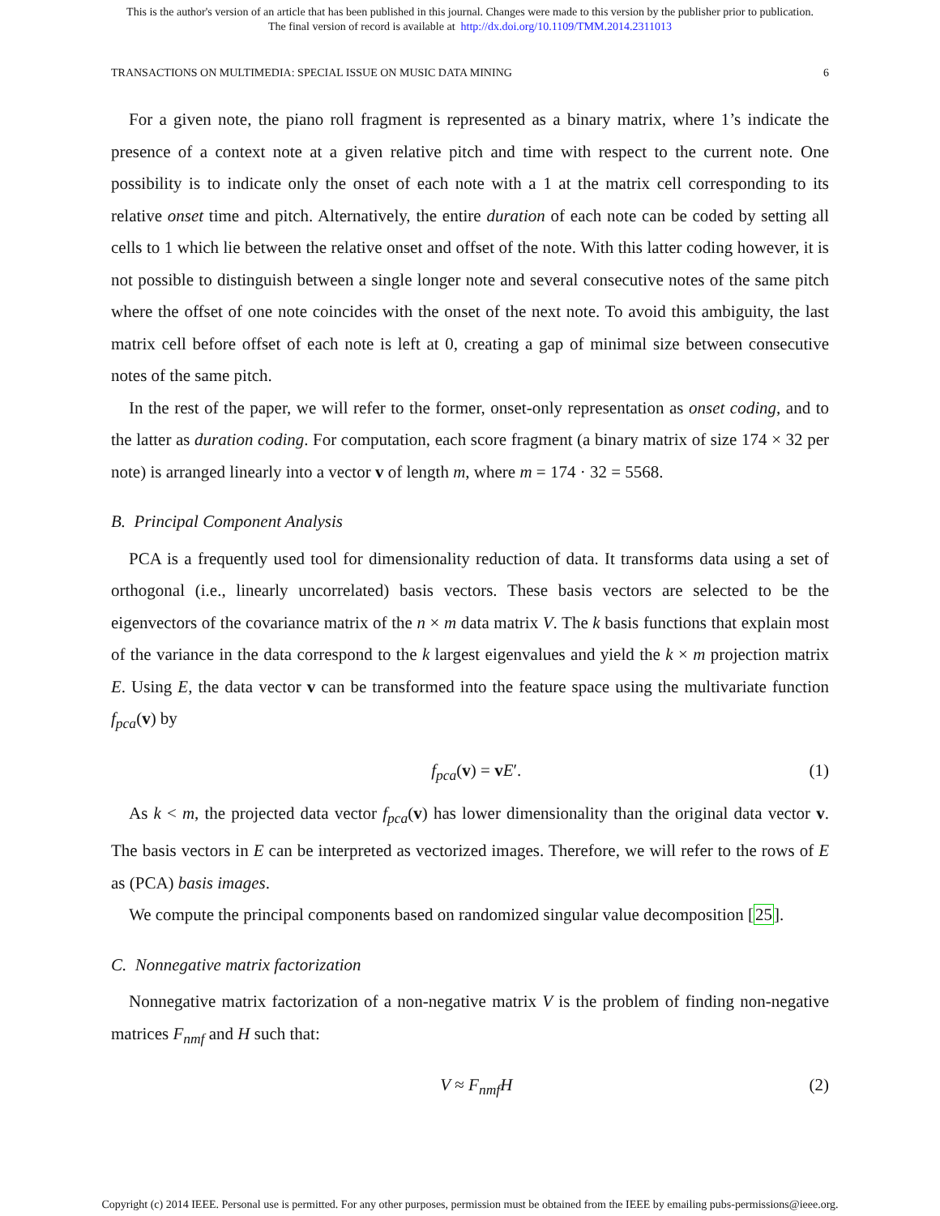This is the author's version of an article that has been published in this journal. Changes were made to this version by the publisher prior to publication.
The final version of record is available at http://dx.doi.org/10.1109/TMM.2014.2311013
TRANSACTIONS ON MULTIMEDIA: SPECIAL ISSUE ON MUSIC DATA MINING 6
For a given note, the piano roll fragment is represented as a binary matrix, where 1’s indicate the presence of a context note at a given relative pitch and time with respect to the current note. One possibility is to indicate only the onset of each note with a 1 at the matrix cell corresponding to its relative onset time and pitch. Alternatively, the entire duration of each note can be coded by setting all cells to 1 which lie between the relative onset and offset of the note. With this latter coding however, it is not possible to distinguish between a single longer note and several consecutive notes of the same pitch where the offset of one note coincides with the onset of the next note. To avoid this ambiguity, the last matrix cell before offset of each note is left at 0, creating a gap of minimal size between consecutive notes of the same pitch.
In the rest of the paper, we will refer to the former, onset-only representation as onset coding, and to the latter as duration coding. For computation, each score fragment (a binary matrix of size 174 × 32 per note) is arranged linearly into a vector v of length m, where m = 174 · 32 = 5568.
B. Principal Component Analysis
PCA is a frequently used tool for dimensionality reduction of data. It transforms data using a set of orthogonal (i.e., linearly uncorrelated) basis vectors. These basis vectors are selected to be the eigenvectors of the covariance matrix of the n × m data matrix V. The k basis functions that explain most of the variance in the data correspond to the k largest eigenvalues and yield the k × m projection matrix E. Using E, the data vector v can be transformed into the feature space using the multivariate function f<sub>pca</sub>(v) by
f<sub>pca</sub>(v) = vE′. (1)
As k < m, the projected data vector f<sub>pca</sub>(v) has lower dimensionality than the original data vector v. The basis vectors in E can be interpreted as vectorized images. Therefore, we will refer to the rows of E as (PCA) basis images.
We compute the principal components based on randomized singular value decomposition [25].
C. Nonnegative matrix factorization
Nonnegative matrix factorization of a non-negative matrix V is the problem of finding non-negative matrices F<sub>nmf</sub> and H such that:
V ≈ F<sub>nmf</sub>H (2)
Copyright (c) 2014 IEEE. Personal use is permitted. For any other purposes, permission must be obtained from the IEEE by emailing pubs-permissions@ieee.org.